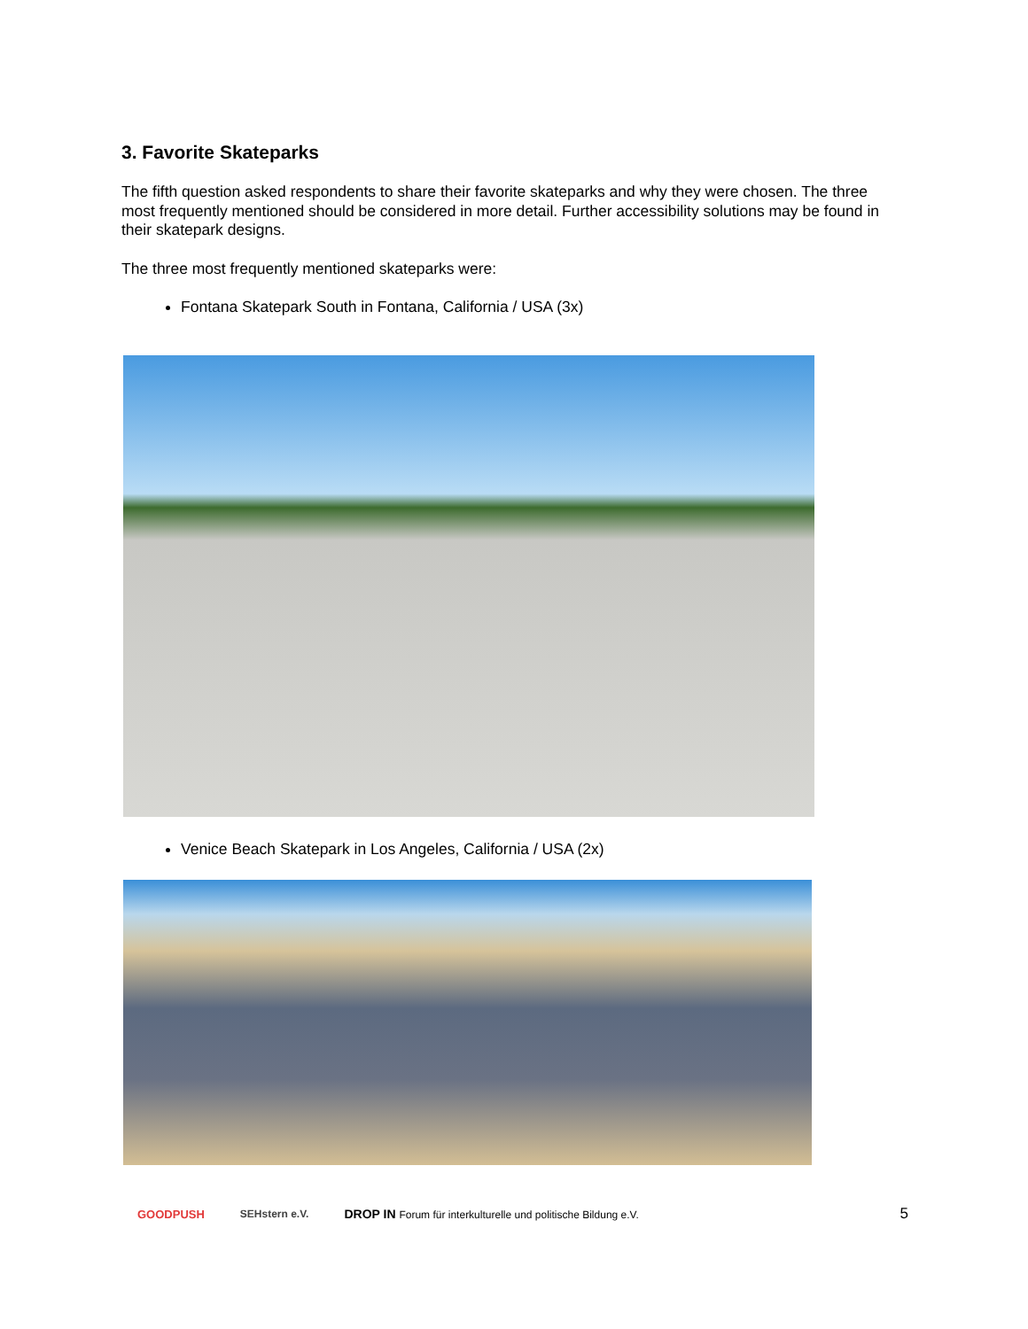3. Favorite Skateparks
The fifth question asked respondents to share their favorite skateparks and why they were chosen. The three most frequently mentioned should be considered in more detail. Further accessibility solutions may be found in their skatepark designs.
The three most frequently mentioned skateparks were:
Fontana Skatepark South in Fontana, California / USA (3x)
Venice Beach Skatepark in Los Angeles, California / USA (2x)
GOODPUSH SEHstern e.V.
DROP IN Forum für interkulturelle und politische Bildung e.V.
5